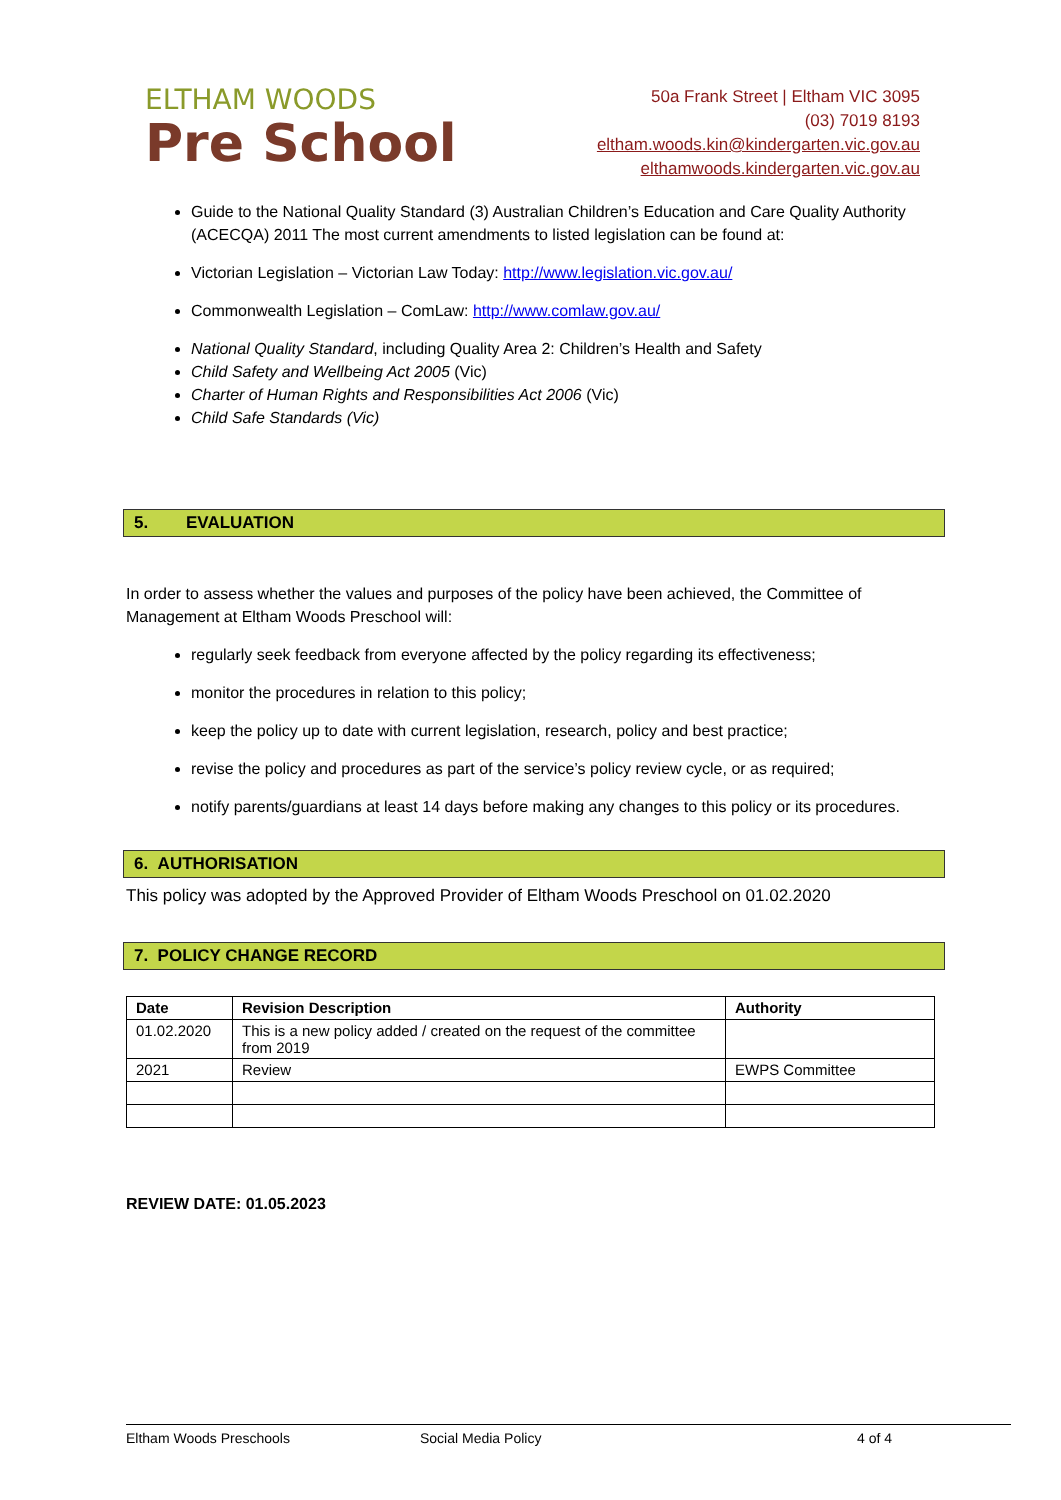ELTHAM WOODS
Pre School
50a Frank Street | Eltham VIC 3095
(03) 7019 8193
eltham.woods.kin@kindergarten.vic.gov.au
elthamwoods.kindergarten.vic.gov.au
Guide to the National Quality Standard (3) Australian Children’s Education and Care Quality Authority (ACECQA) 2011 The most current amendments to listed legislation can be found at:
Victorian Legislation – Victorian Law Today: http://www.legislation.vic.gov.au/
Commonwealth Legislation – ComLaw: http://www.comlaw.gov.au/
National Quality Standard, including Quality Area 2: Children’s Health and Safety
Child Safety and Wellbeing Act 2005 (Vic)
Charter of Human Rights and Responsibilities Act 2006 (Vic)
Child Safe Standards (Vic)
5. EVALUATION
In order to assess whether the values and purposes of the policy have been achieved, the Committee of Management at Eltham Woods Preschool will:
regularly seek feedback from everyone affected by the policy regarding its effectiveness;
monitor the procedures in relation to this policy;
keep the policy up to date with current legislation, research, policy and best practice;
revise the policy and procedures as part of the service’s policy review cycle, or as required;
notify parents/guardians at least 14 days before making any changes to this policy or its procedures.
6. AUTHORISATION
This policy was adopted by the Approved Provider of Eltham Woods Preschool on 01.02.2020
7. POLICY CHANGE RECORD
| Date | Revision Description | Authority |
| --- | --- | --- |
| 01.02.2020 | This is a new policy added / created on the request of the committee from 2019 | |
| 2021 | Review | EWPS Committee |
REVIEW DATE: 01.05.2023
Eltham Woods Preschools Social Media Policy 4 of 4